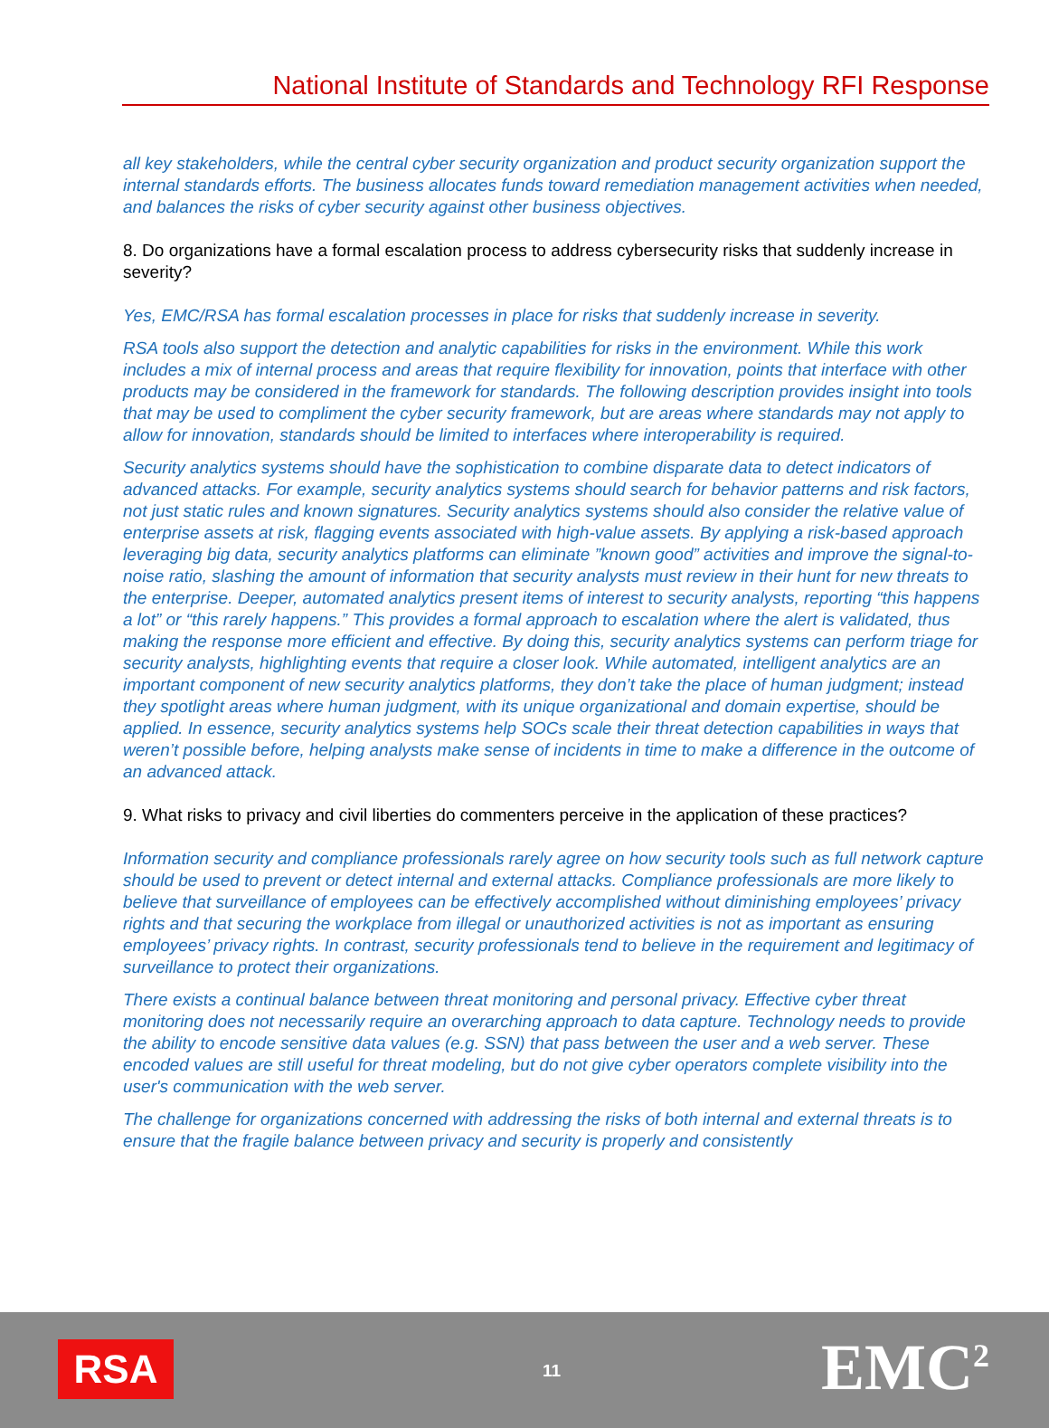National Institute of Standards and Technology RFI Response
all key stakeholders, while the central cyber security organization and product security organization support the internal standards efforts. The business allocates funds toward remediation management activities when needed, and balances the risks of cyber security against other business objectives.
8. Do organizations have a formal escalation process to address cybersecurity risks that suddenly increase in severity?
Yes, EMC/RSA has formal escalation processes in place for risks that suddenly increase in severity.
RSA tools also support the detection and analytic capabilities for risks in the environment. While this work includes a mix of internal process and areas that require flexibility for innovation, points that interface with other products may be considered in the framework for standards. The following description provides insight into tools that may be used to compliment the cyber security framework, but are areas where standards may not apply to allow for innovation, standards should be limited to interfaces where interoperability is required.
Security analytics systems should have the sophistication to combine disparate data to detect indicators of advanced attacks. For example, security analytics systems should search for behavior patterns and risk factors, not just static rules and known signatures. Security analytics systems should also consider the relative value of enterprise assets at risk, flagging events associated with high-value assets. By applying a risk-based approach leveraging big data, security analytics platforms can eliminate ”known good” activities and improve the signal-to-noise ratio, slashing the amount of information that security analysts must review in their hunt for new threats to the enterprise. Deeper, automated analytics present items of interest to security analysts, reporting “this happens a lot” or “this rarely happens.” This provides a formal approach to escalation where the alert is validated, thus making the response more efficient and effective. By doing this, security analytics systems can perform triage for security analysts, highlighting events that require a closer look. While automated, intelligent analytics are an important component of new security analytics platforms, they don’t take the place of human judgment; instead they spotlight areas where human judgment, with its unique organizational and domain expertise, should be applied. In essence, security analytics systems help SOCs scale their threat detection capabilities in ways that weren’t possible before, helping analysts make sense of incidents in time to make a difference in the outcome of an advanced attack.
9. What risks to privacy and civil liberties do commenters perceive in the application of these practices?
Information security and compliance professionals rarely agree on how security tools such as full network capture should be used to prevent or detect internal and external attacks. Compliance professionals are more likely to believe that surveillance of employees can be effectively accomplished without diminishing employees’ privacy rights and that securing the workplace from illegal or unauthorized activities is not as important as ensuring employees’ privacy rights. In contrast, security professionals tend to believe in the requirement and legitimacy of surveillance to protect their organizations.
There exists a continual balance between threat monitoring and personal privacy. Effective cyber threat monitoring does not necessarily require an overarching approach to data capture. Technology needs to provide the ability to encode sensitive data values (e.g. SSN) that pass between the user and a web server. These encoded values are still useful for threat modeling, but do not give cyber operators complete visibility into the user's communication with the web server.
The challenge for organizations concerned with addressing the risks of both internal and external threats is to ensure that the fragile balance between privacy and security is properly and consistently
RSA 11 EMC<sup>2</sup>